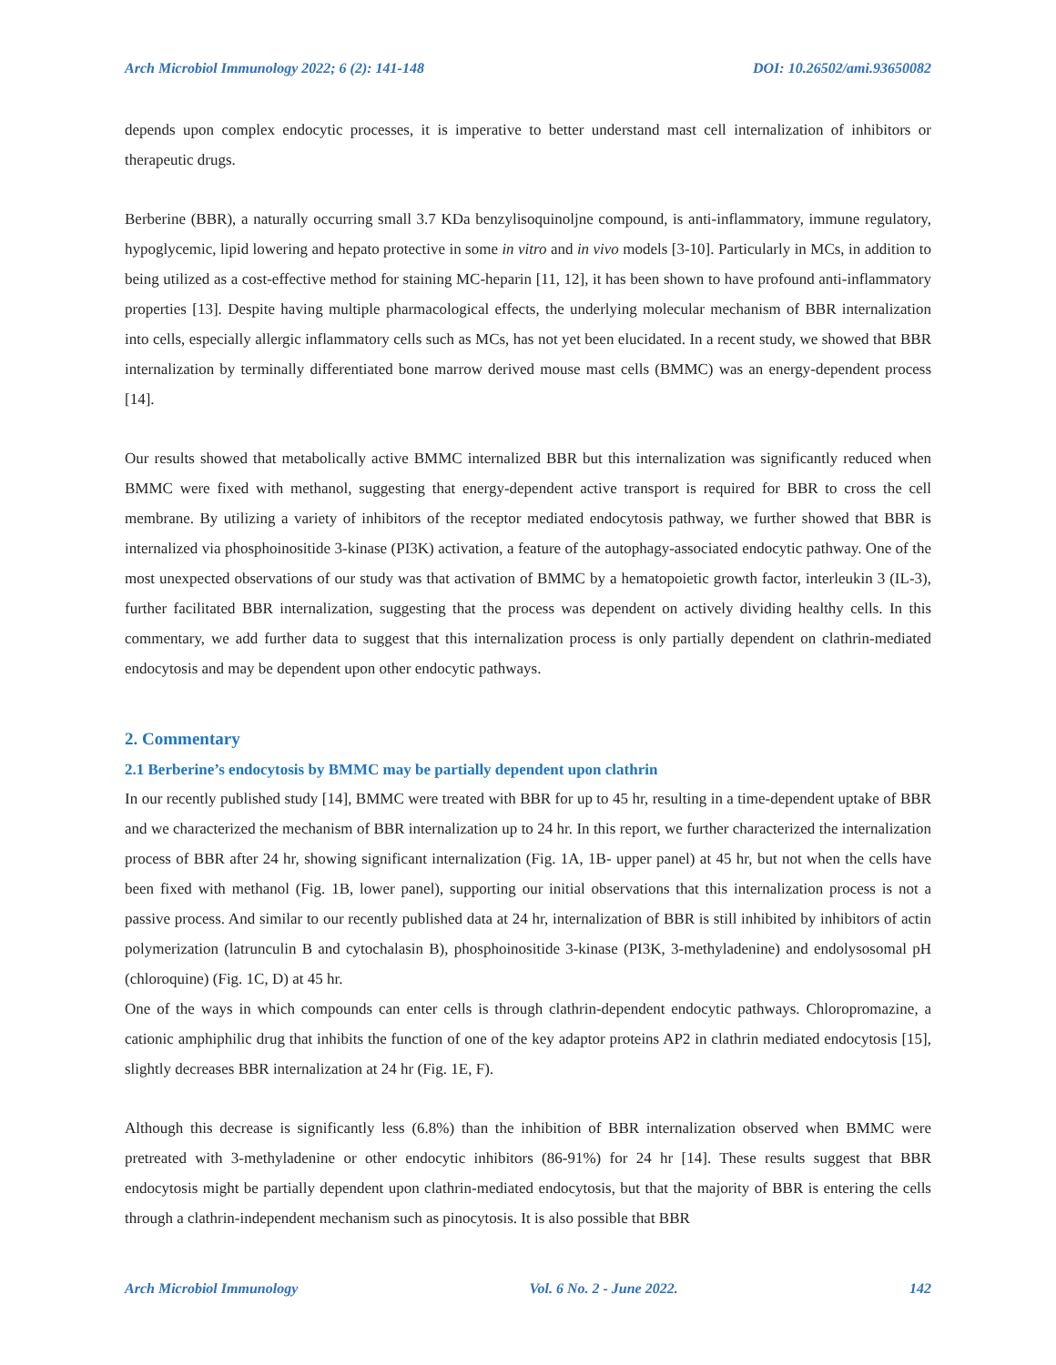Arch Microbiol Immunology 2022; 6 (2): 141-148 DOI: 10.26502/ami.93650082
depends upon complex endocytic processes, it is imperative to better understand mast cell internalization of inhibitors or therapeutic drugs.
Berberine (BBR), a naturally occurring small 3.7 KDa benzylisoquinoljne compound, is anti-inflammatory, immune regulatory, hypoglycemic, lipid lowering and hepato protective in some in vitro and in vivo models [3-10]. Particularly in MCs, in addition to being utilized as a cost-effective method for staining MC-heparin [11, 12], it has been shown to have profound anti-inflammatory properties [13]. Despite having multiple pharmacological effects, the underlying molecular mechanism of BBR internalization into cells, especially allergic inflammatory cells such as MCs, has not yet been elucidated. In a recent study, we showed that BBR internalization by terminally differentiated bone marrow derived mouse mast cells (BMMC) was an energy-dependent process [14].
Our results showed that metabolically active BMMC internalized BBR but this internalization was significantly reduced when BMMC were fixed with methanol, suggesting that energy-dependent active transport is required for BBR to cross the cell membrane. By utilizing a variety of inhibitors of the receptor mediated endocytosis pathway, we further showed that BBR is internalized via phosphoinositide 3-kinase (PI3K) activation, a feature of the autophagy-associated endocytic pathway. One of the most unexpected observations of our study was that activation of BMMC by a hematopoietic growth factor, interleukin 3 (IL-3), further facilitated BBR internalization, suggesting that the process was dependent on actively dividing healthy cells. In this commentary, we add further data to suggest that this internalization process is only partially dependent on clathrin-mediated endocytosis and may be dependent upon other endocytic pathways.
2. Commentary
2.1 Berberine’s endocytosis by BMMC may be partially dependent upon clathrin
In our recently published study [14], BMMC were treated with BBR for up to 45 hr, resulting in a time-dependent uptake of BBR and we characterized the mechanism of BBR internalization up to 24 hr. In this report, we further characterized the internalization process of BBR after 24 hr, showing significant internalization (Fig. 1A, 1B- upper panel) at 45 hr, but not when the cells have been fixed with methanol (Fig. 1B, lower panel), supporting our initial observations that this internalization process is not a passive process. And similar to our recently published data at 24 hr, internalization of BBR is still inhibited by inhibitors of actin polymerization (latrunculin B and cytochalasin B), phosphoinositide 3-kinase (PI3K, 3-methyladenine) and endolysosomal pH (chloroquine) (Fig. 1C, D) at 45 hr.
One of the ways in which compounds can enter cells is through clathrin-dependent endocytic pathways. Chloropromazine, a cationic amphiphilic drug that inhibits the function of one of the key adaptor proteins AP2 in clathrin mediated endocytosis [15], slightly decreases BBR internalization at 24 hr (Fig. 1E, F).
Although this decrease is significantly less (6.8%) than the inhibition of BBR internalization observed when BMMC were pretreated with 3-methyladenine or other endocytic inhibitors (86-91%) for 24 hr [14]. These results suggest that BBR endocytosis might be partially dependent upon clathrin-mediated endocytosis, but that the majority of BBR is entering the cells through a clathrin-independent mechanism such as pinocytosis. It is also possible that BBR
Arch Microbiol Immunology Vol. 6 No. 2 - June 2022. 142